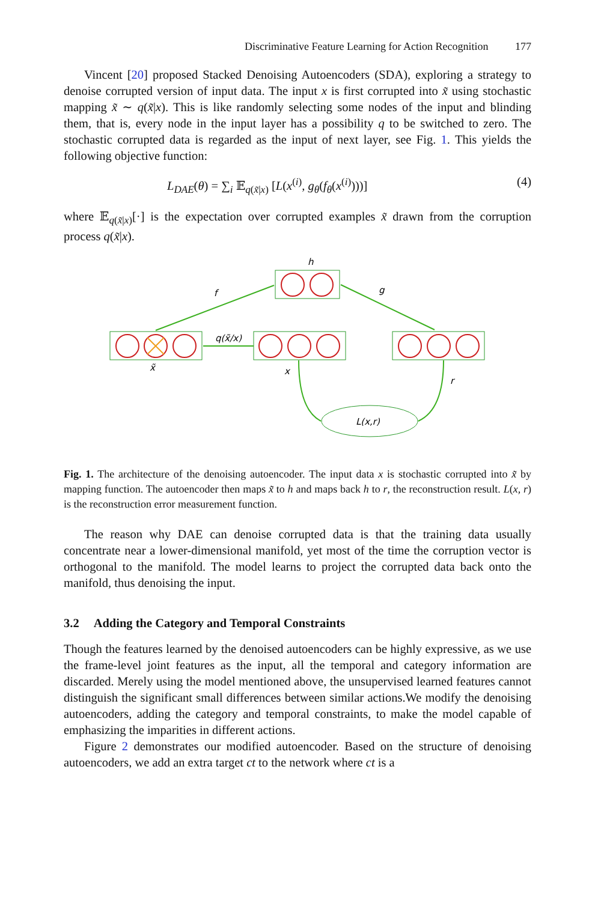Discriminative Feature Learning for Action Recognition 177
Vincent [20] proposed Stacked Denoising Autoencoders (SDA), exploring a strategy to denoise corrupted version of input data. The input x is first corrupted into x̃ using stochastic mapping x̃ ∼ q(x̃|x). This is like randomly selecting some nodes of the input and blinding them, that is, every node in the input layer has a possibility q to be switched to zero. The stochastic corrupted data is regarded as the input of next layer, see Fig. 1. This yields the following objective function:
L<sub>DAE</sub>(θ) = ∑<sub>i</sub> 𝔼<sub>q(x̃|x)</sub> [L(x<sup>(i)</sup>, g<sub>θ</sub>(f<sub>θ</sub>(x<sup>(i)</sup>)))] (4)
where 𝔼<sub>q(x̃|x)</sub>[·] is the expectation over corrupted examples x̃ drawn from the corruption process q(x̃|x).
h
f
g
q(x̃/x)
x̃
x
r
L(x,r)
Fig. 1. The architecture of the denoising autoencoder. The input data x is stochastic corrupted into x̃ by mapping function. The autoencoder then maps x̃ to h and maps back h to r, the reconstruction result. L(x, r) is the reconstruction error measurement function.
The reason why DAE can denoise corrupted data is that the training data usually concentrate near a lower-dimensional manifold, yet most of the time the corruption vector is orthogonal to the manifold. The model learns to project the corrupted data back onto the manifold, thus denoising the input.
3.2 Adding the Category and Temporal Constraints
Though the features learned by the denoised autoencoders can be highly expressive, as we use the frame-level joint features as the input, all the temporal and category information are discarded. Merely using the model mentioned above, the unsupervised learned features cannot distinguish the significant small differences between similar actions.We modify the denoising autoencoders, adding the category and temporal constraints, to make the model capable of emphasizing the imparities in different actions.
Figure 2 demonstrates our modified autoencoder. Based on the structure of denoising autoencoders, we add an extra target ct to the network where ct is a